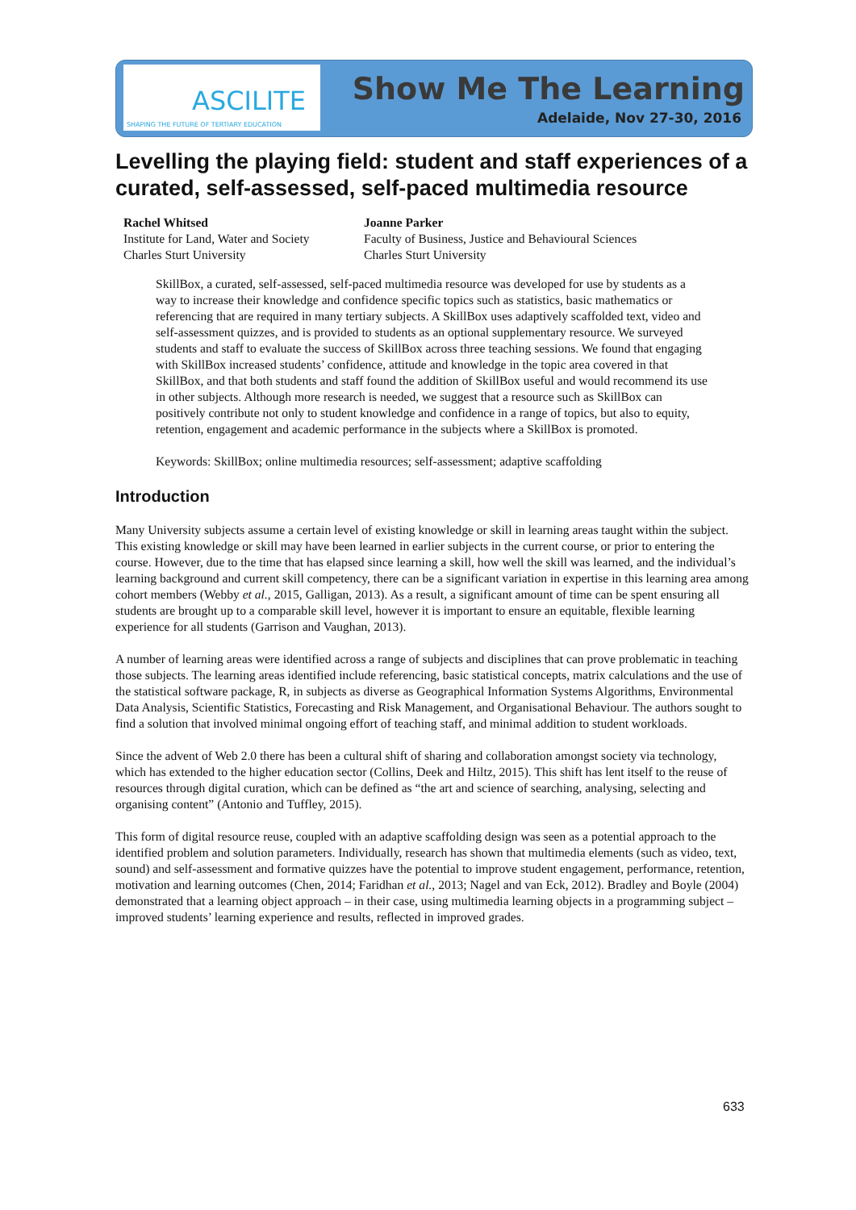ASCILITE
SHAPING THE FUTURE OF TERTIARY EDUCATION
Show Me The Learning
Adelaide, Nov 27-30, 2016
Levelling the playing field: student and staff experiences of a curated, self-assessed, self-paced multimedia resource
Rachel Whitsed
Institute for Land, Water and Society
Charles Sturt University
Joanne Parker
Faculty of Business, Justice and Behavioural Sciences
Charles Sturt University
SkillBox, a curated, self-assessed, self-paced multimedia resource was developed for use by students as a way to increase their knowledge and confidence specific topics such as statistics, basic mathematics or referencing that are required in many tertiary subjects. A SkillBox uses adaptively scaffolded text, video and self-assessment quizzes, and is provided to students as an optional supplementary resource. We surveyed students and staff to evaluate the success of SkillBox across three teaching sessions. We found that engaging with SkillBox increased students’ confidence, attitude and knowledge in the topic area covered in that SkillBox, and that both students and staff found the addition of SkillBox useful and would recommend its use in other subjects. Although more research is needed, we suggest that a resource such as SkillBox can positively contribute not only to student knowledge and confidence in a range of topics, but also to equity, retention, engagement and academic performance in the subjects where a SkillBox is promoted.
Keywords: SkillBox; online multimedia resources; self-assessment; adaptive scaffolding
Introduction
Many University subjects assume a certain level of existing knowledge or skill in learning areas taught within the subject. This existing knowledge or skill may have been learned in earlier subjects in the current course, or prior to entering the course. However, due to the time that has elapsed since learning a skill, how well the skill was learned, and the individual’s learning background and current skill competency, there can be a significant variation in expertise in this learning area among cohort members (Webby et al., 2015, Galligan, 2013). As a result, a significant amount of time can be spent ensuring all students are brought up to a comparable skill level, however it is important to ensure an equitable, flexible learning experience for all students (Garrison and Vaughan, 2013).
A number of learning areas were identified across a range of subjects and disciplines that can prove problematic in teaching those subjects. The learning areas identified include referencing, basic statistical concepts, matrix calculations and the use of the statistical software package, R, in subjects as diverse as Geographical Information Systems Algorithms, Environmental Data Analysis, Scientific Statistics, Forecasting and Risk Management, and Organisational Behaviour. The authors sought to find a solution that involved minimal ongoing effort of teaching staff, and minimal addition to student workloads.
Since the advent of Web 2.0 there has been a cultural shift of sharing and collaboration amongst society via technology, which has extended to the higher education sector (Collins, Deek and Hiltz, 2015). This shift has lent itself to the reuse of resources through digital curation, which can be defined as “the art and science of searching, analysing, selecting and organising content” (Antonio and Tuffley, 2015).
This form of digital resource reuse, coupled with an adaptive scaffolding design was seen as a potential approach to the identified problem and solution parameters. Individually, research has shown that multimedia elements (such as video, text, sound) and self-assessment and formative quizzes have the potential to improve student engagement, performance, retention, motivation and learning outcomes (Chen, 2014; Faridhan et al., 2013; Nagel and van Eck, 2012). Bradley and Boyle (2004) demonstrated that a learning object approach – in their case, using multimedia learning objects in a programming subject – improved students’ learning experience and results, reflected in improved grades.
633